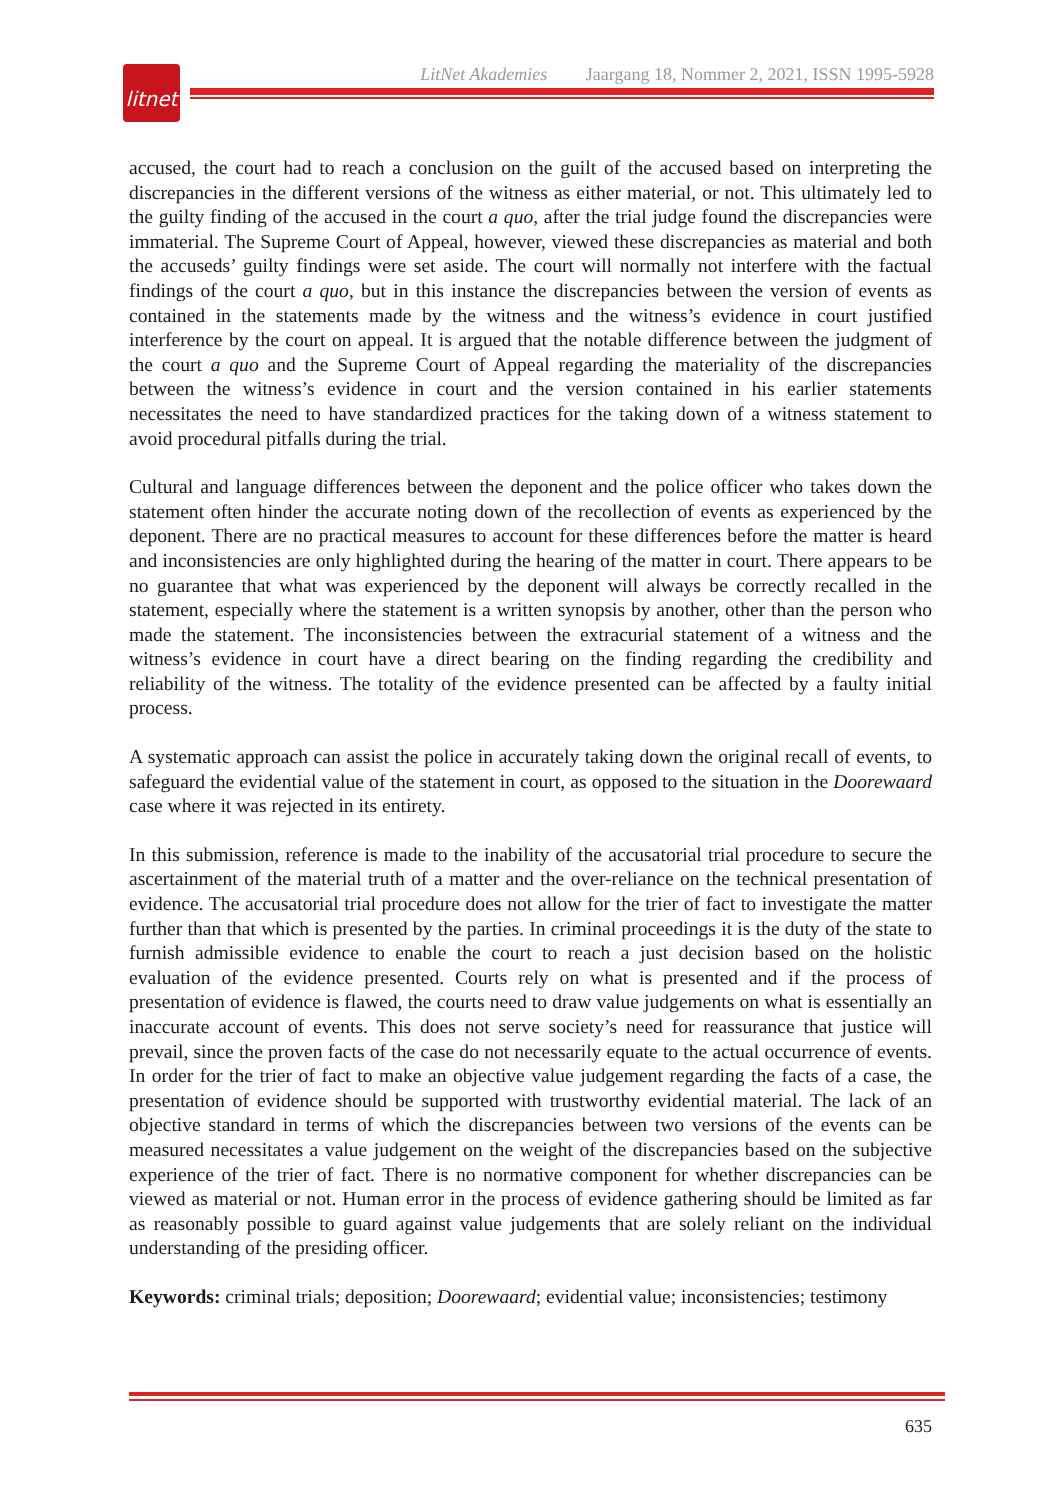litnet
LitNet Akademies Jaargang 18, Nommer 2, 2021, ISSN 1995-5928
accused, the court had to reach a conclusion on the guilt of the accused based on interpreting the discrepancies in the different versions of the witness as either material, or not. This ultimately led to the guilty finding of the accused in the court a quo, after the trial judge found the discrepancies were immaterial. The Supreme Court of Appeal, however, viewed these discrepancies as material and both the accuseds’ guilty findings were set aside. The court will normally not interfere with the factual findings of the court a quo, but in this instance the discrepancies between the version of events as contained in the statements made by the witness and the witness’s evidence in court justified interference by the court on appeal. It is argued that the notable difference between the judgment of the court a quo and the Supreme Court of Appeal regarding the materiality of the discrepancies between the witness’s evidence in court and the version contained in his earlier statements necessitates the need to have standardized practices for the taking down of a witness statement to avoid procedural pitfalls during the trial.
Cultural and language differences between the deponent and the police officer who takes down the statement often hinder the accurate noting down of the recollection of events as experienced by the deponent. There are no practical measures to account for these differences before the matter is heard and inconsistencies are only highlighted during the hearing of the matter in court. There appears to be no guarantee that what was experienced by the deponent will always be correctly recalled in the statement, especially where the statement is a written synopsis by another, other than the person who made the statement. The inconsistencies between the extracurial statement of a witness and the witness’s evidence in court have a direct bearing on the finding regarding the credibility and reliability of the witness. The totality of the evidence presented can be affected by a faulty initial process.
A systematic approach can assist the police in accurately taking down the original recall of events, to safeguard the evidential value of the statement in court, as opposed to the situation in the Doorewaard case where it was rejected in its entirety.
In this submission, reference is made to the inability of the accusatorial trial procedure to secure the ascertainment of the material truth of a matter and the over-reliance on the technical presentation of evidence. The accusatorial trial procedure does not allow for the trier of fact to investigate the matter further than that which is presented by the parties. In criminal proceedings it is the duty of the state to furnish admissible evidence to enable the court to reach a just decision based on the holistic evaluation of the evidence presented. Courts rely on what is presented and if the process of presentation of evidence is flawed, the courts need to draw value judgements on what is essentially an inaccurate account of events. This does not serve society’s need for reassurance that justice will prevail, since the proven facts of the case do not necessarily equate to the actual occurrence of events. In order for the trier of fact to make an objective value judgement regarding the facts of a case, the presentation of evidence should be supported with trustworthy evidential material. The lack of an objective standard in terms of which the discrepancies between two versions of the events can be measured necessitates a value judgement on the weight of the discrepancies based on the subjective experience of the trier of fact. There is no normative component for whether discrepancies can be viewed as material or not. Human error in the process of evidence gathering should be limited as far as reasonably possible to guard against value judgements that are solely reliant on the individual understanding of the presiding officer.
Keywords: criminal trials; deposition; Doorewaard; evidential value; inconsistencies; testimony
635